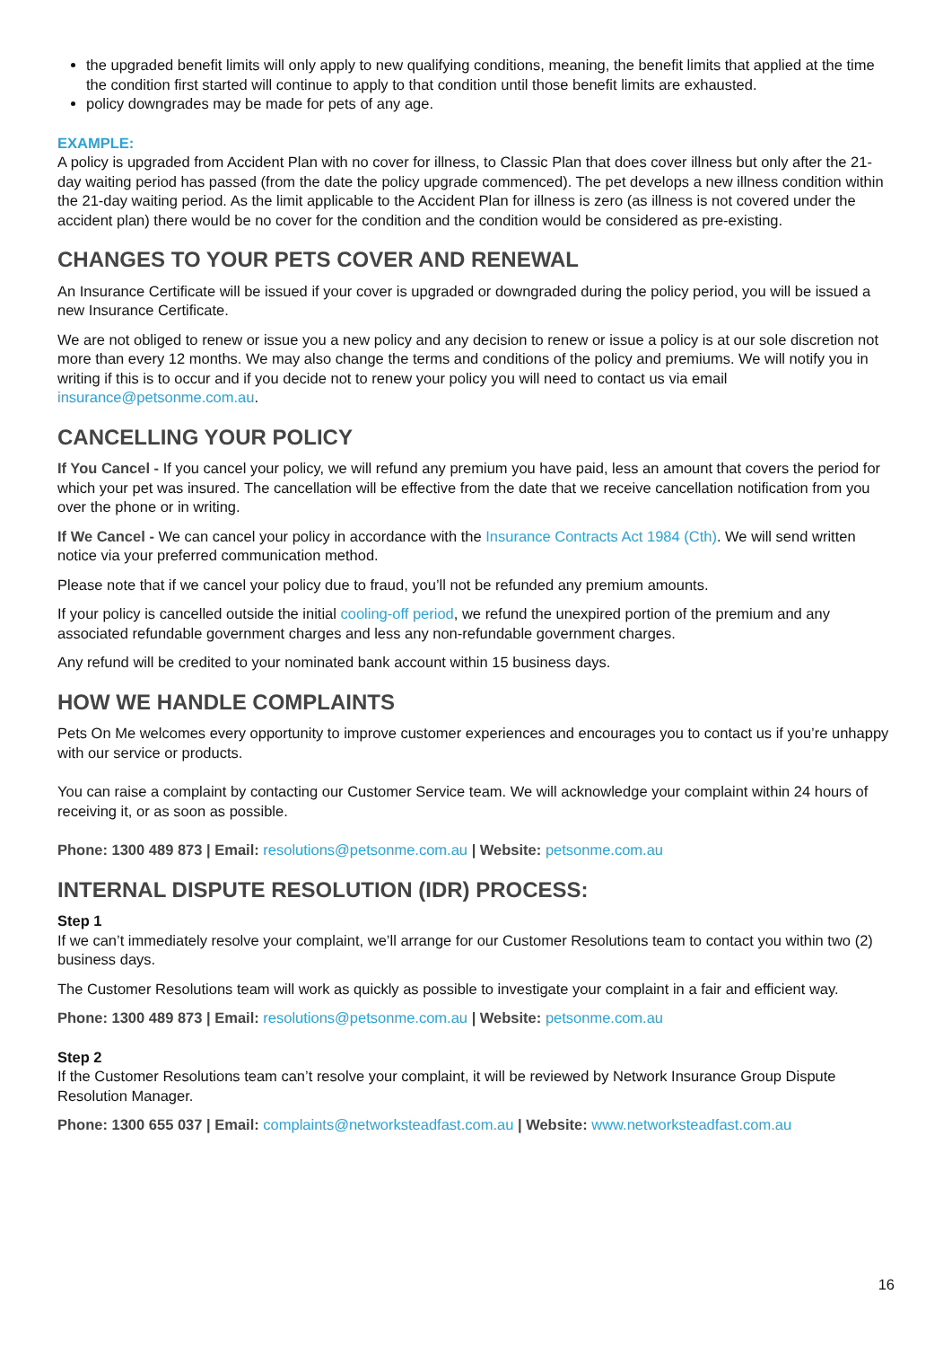the upgraded benefit limits will only apply to new qualifying conditions, meaning, the benefit limits that applied at the time the condition first started will continue to apply to that condition until those benefit limits are exhausted.
policy downgrades may be made for pets of any age.
EXAMPLE:
A policy is upgraded from Accident Plan with no cover for illness, to Classic Plan that does cover illness but only after the 21-day waiting period has passed (from the date the policy upgrade commenced). The pet develops a new illness condition within the 21-day waiting period. As the limit applicable to the Accident Plan for illness is zero (as illness is not covered under the accident plan) there would be no cover for the condition and the condition would be considered as pre-existing.
CHANGES TO YOUR PETS COVER AND RENEWAL
An Insurance Certificate will be issued if your cover is upgraded or downgraded during the policy period, you will be issued a new Insurance Certificate.
We are not obliged to renew or issue you a new policy and any decision to renew or issue a policy is at our sole discretion not more than every 12 months. We may also change the terms and conditions of the policy and premiums. We will notify you in writing if this is to occur and if you decide not to renew your policy you will need to contact us via email insurance@petsonme.com.au.
CANCELLING YOUR POLICY
If You Cancel - If you cancel your policy, we will refund any premium you have paid, less an amount that covers the period for which your pet was insured. The cancellation will be effective from the date that we receive cancellation notification from you over the phone or in writing.
If We Cancel - We can cancel your policy in accordance with the Insurance Contracts Act 1984 (Cth). We will send written notice via your preferred communication method.
Please note that if we cancel your policy due to fraud, you’ll not be refunded any premium amounts.
If your policy is cancelled outside the initial cooling-off period, we refund the unexpired portion of the premium and any associated refundable government charges and less any non-refundable government charges.
Any refund will be credited to your nominated bank account within 15 business days.
HOW WE HANDLE COMPLAINTS
Pets On Me welcomes every opportunity to improve customer experiences and encourages you to contact us if you’re unhappy with our service or products.
You can raise a complaint by contacting our Customer Service team. We will acknowledge your complaint within 24 hours of receiving it, or as soon as possible.
Phone: 1300 489 873 | Email: resolutions@petsonme.com.au | Website: petsonme.com.au
INTERNAL DISPUTE RESOLUTION (IDR) PROCESS:
Step 1
If we can’t immediately resolve your complaint, we’ll arrange for our Customer Resolutions team to contact you within two (2) business days.
The Customer Resolutions team will work as quickly as possible to investigate your complaint in a fair and efficient way.
Phone: 1300 489 873 | Email: resolutions@petsonme.com.au | Website: petsonme.com.au
Step 2
If the Customer Resolutions team can’t resolve your complaint, it will be reviewed by Network Insurance Group Dispute Resolution Manager.
Phone: 1300 655 037 | Email: complaints@networksteadfast.com.au | Website: www.networksteadfast.com.au
16